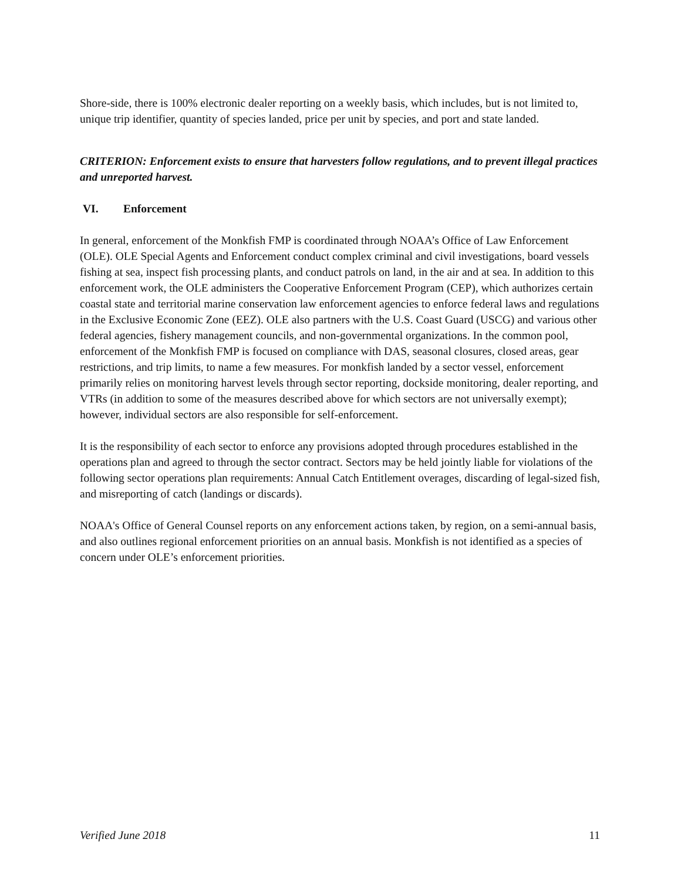Shore-side, there is 100% electronic dealer reporting on a weekly basis, which includes, but is not limited to, unique trip identifier, quantity of species landed, price per unit by species, and port and state landed.
CRITERION: Enforcement exists to ensure that harvesters follow regulations, and to prevent illegal practices and unreported harvest.
VI. Enforcement
In general, enforcement of the Monkfish FMP is coordinated through NOAA’s Office of Law Enforcement (OLE). OLE Special Agents and Enforcement conduct complex criminal and civil investigations, board vessels fishing at sea, inspect fish processing plants, and conduct patrols on land, in the air and at sea. In addition to this enforcement work, the OLE administers the Cooperative Enforcement Program (CEP), which authorizes certain coastal state and territorial marine conservation law enforcement agencies to enforce federal laws and regulations in the Exclusive Economic Zone (EEZ). OLE also partners with the U.S. Coast Guard (USCG) and various other federal agencies, fishery management councils, and non-governmental organizations. In the common pool, enforcement of the Monkfish FMP is focused on compliance with DAS, seasonal closures, closed areas, gear restrictions, and trip limits, to name a few measures. For monkfish landed by a sector vessel, enforcement primarily relies on monitoring harvest levels through sector reporting, dockside monitoring, dealer reporting, and VTRs (in addition to some of the measures described above for which sectors are not universally exempt); however, individual sectors are also responsible for self-enforcement.
It is the responsibility of each sector to enforce any provisions adopted through procedures established in the operations plan and agreed to through the sector contract. Sectors may be held jointly liable for violations of the following sector operations plan requirements: Annual Catch Entitlement overages, discarding of legal-sized fish, and misreporting of catch (landings or discards).
NOAA's Office of General Counsel reports on any enforcement actions taken, by region, on a semi-annual basis, and also outlines regional enforcement priorities on an annual basis. Monkfish is not identified as a species of concern under OLE’s enforcement priorities.
Verified June 2018 11